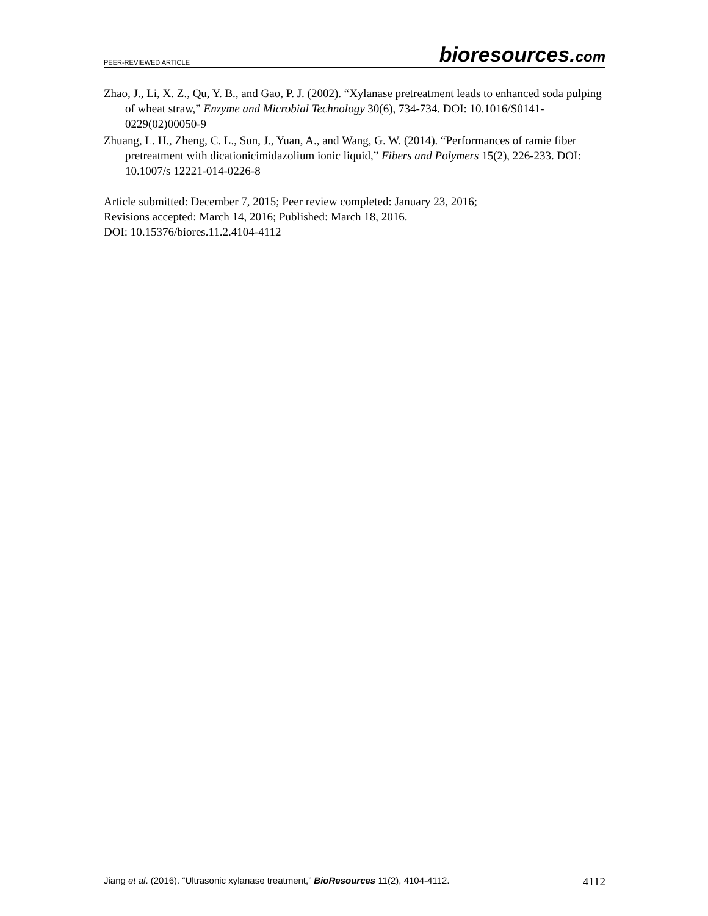PEER-REVIEWED ARTICLE bioresources.com
Zhao, J., Li, X. Z., Qu, Y. B., and Gao, P. J. (2002). “Xylanase pretreatment leads to enhanced soda pulping of wheat straw,” Enzyme and Microbial Technology 30(6), 734-734. DOI: 10.1016/S0141-0229(02)00050-9
Zhuang, L. H., Zheng, C. L., Sun, J., Yuan, A., and Wang, G. W. (2014). “Performances of ramie fiber pretreatment with dicationicimidazolium ionic liquid,” Fibers and Polymers 15(2), 226-233. DOI: 10.1007/s 12221-014-0226-8
Article submitted: December 7, 2015; Peer review completed: January 23, 2016;
Revisions accepted: March 14, 2016; Published: March 18, 2016.
DOI: 10.15376/biores.11.2.4104-4112
Jiang et al. (2016). “Ultrasonic xylanase treatment,” BioResources 11(2), 4104-4112. 4112